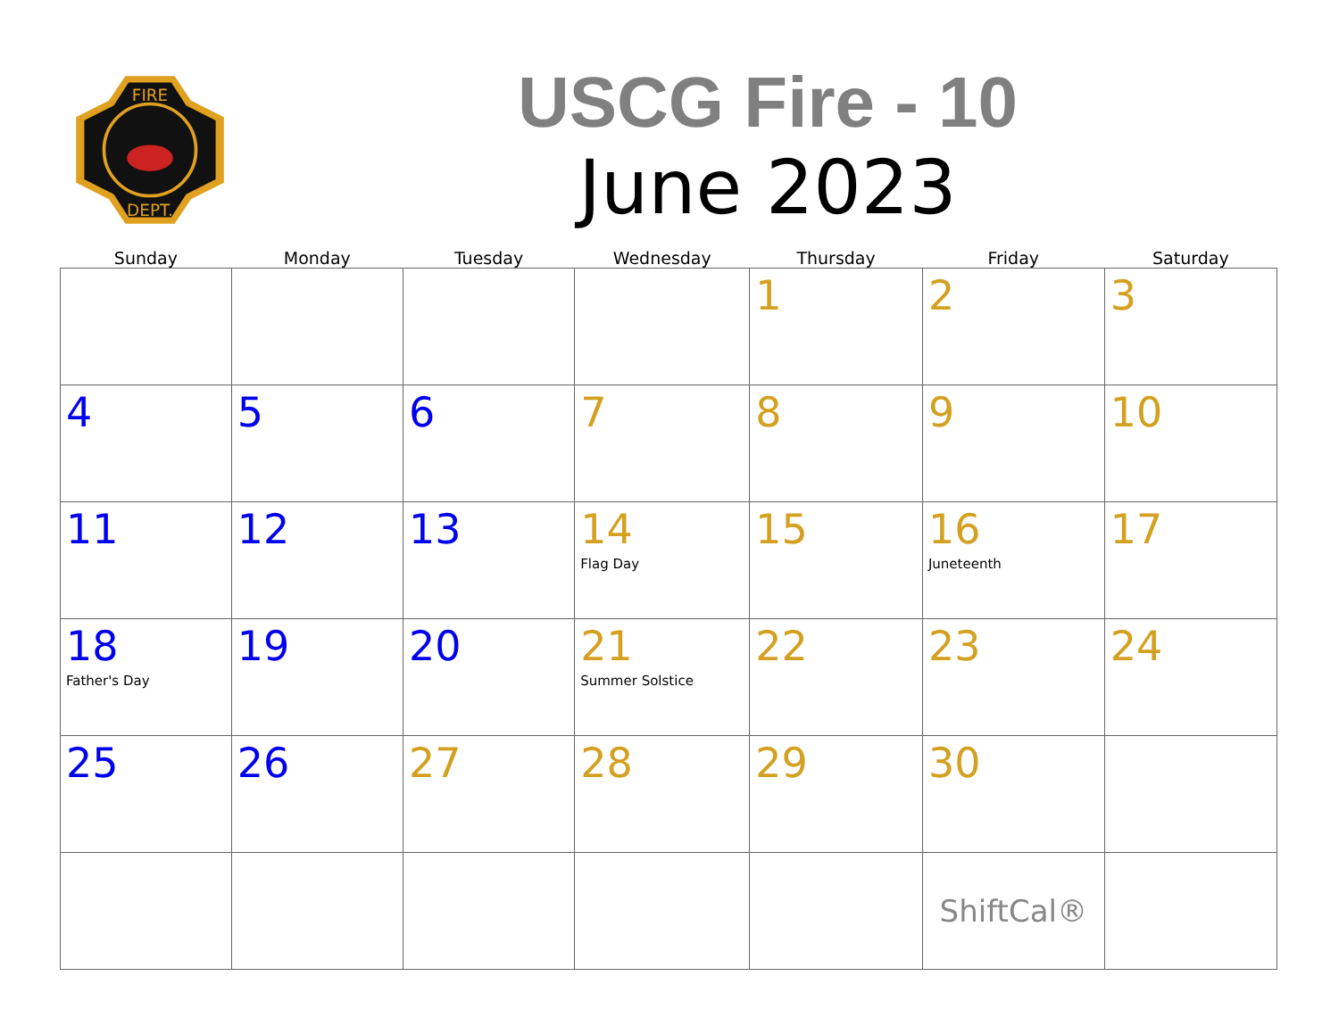FIRE
DEPT.
USCG Fire - 10
June 2023
| Sunday | Monday | Tuesday | Wednesday | Thursday | Friday | Saturday |
| --- | --- | --- | --- | --- | --- | --- |
| | | | | 1 | 2 | 3 |
| 4 | 5 | 6 | 7 | 8 | 9 | 10 |
| 11 | 12 | 13 | 14 Flag Day | 15 | 16 Juneteenth | 17 |
| 18 Father's Day | 19 | 20 | 21 Summer Solstice | 22 | 23 | 24 |
| 25 | 26 | 27 | 28 | 29 | 30 | |
| | | | | | ShiftCal® | |